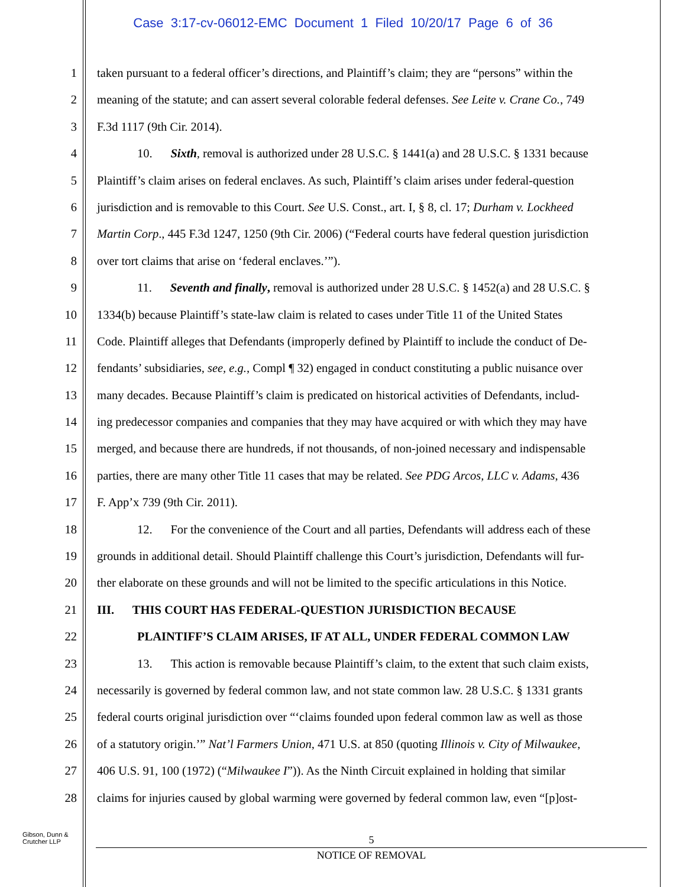Case 3:17-cv-06012-EMC Document 1 Filed 10/20/17 Page 6 of 36
1 taken pursuant to a federal officer’s directions, and Plaintiff’s claim; they are “persons” within the
2 meaning of the statute; and can assert several colorable federal defenses. See Leite v. Crane Co., 749
3 F.3d 1117 (9th Cir. 2014).
4 10. Sixth, removal is authorized under 28 U.S.C. § 1441(a) and 28 U.S.C. § 1331 because
5 Plaintiff’s claim arises on federal enclaves. As such, Plaintiff’s claim arises under federal-question
6 jurisdiction and is removable to this Court. See U.S. Const., art. I, § 8, cl. 17; Durham v. Lockheed
7 Martin Corp., 445 F.3d 1247, 1250 (9th Cir. 2006) (“Federal courts have federal question jurisdiction
8 over tort claims that arise on ‘federal enclaves.’”).
9 11. Seventh and finally, removal is authorized under 28 U.S.C. § 1452(a) and 28 U.S.C. §
10 1334(b) because Plaintiff’s state-law claim is related to cases under Title 11 of the United States
11 Code. Plaintiff alleges that Defendants (improperly defined by Plaintiff to include the conduct of De-
12 fendants’ subsidiaries, see, e.g., Compl ¶ 32) engaged in conduct constituting a public nuisance over
13 many decades. Because Plaintiff’s claim is predicated on historical activities of Defendants, includ-
14 ing predecessor companies and companies that they may have acquired or with which they may have
15 merged, and because there are hundreds, if not thousands, of non-joined necessary and indispensable
16 parties, there are many other Title 11 cases that may be related. See PDG Arcos, LLC v. Adams, 436
17 F. App’x 739 (9th Cir. 2011).
18 12. For the convenience of the Court and all parties, Defendants will address each of these
19 grounds in additional detail. Should Plaintiff challenge this Court’s jurisdiction, Defendants will fur-
20 ther elaborate on these grounds and will not be limited to the specific articulations in this Notice.
21 III. THIS COURT HAS FEDERAL-QUESTION JURISDICTION BECAUSE
22 PLAINTIFF’S CLAIM ARISES, IF AT ALL, UNDER FEDERAL COMMON LAW
23 13. This action is removable because Plaintiff’s claim, to the extent that such claim exists,
24 necessarily is governed by federal common law, and not state common law. 28 U.S.C. § 1331 grants
25 federal courts original jurisdiction over “‘claims founded upon federal common law as well as those
26 of a statutory origin.’” Nat’l Farmers Union, 471 U.S. at 850 (quoting Illinois v. City of Milwaukee,
27 406 U.S. 91, 100 (1972) (“Milwaukee I”)). As the Ninth Circuit explained in holding that similar
28 claims for injuries caused by global warming were governed by federal common law, even “[p]ost-
Gibson, Dunn &
Crutcher LLP
5
NOTICE OF REMOVAL